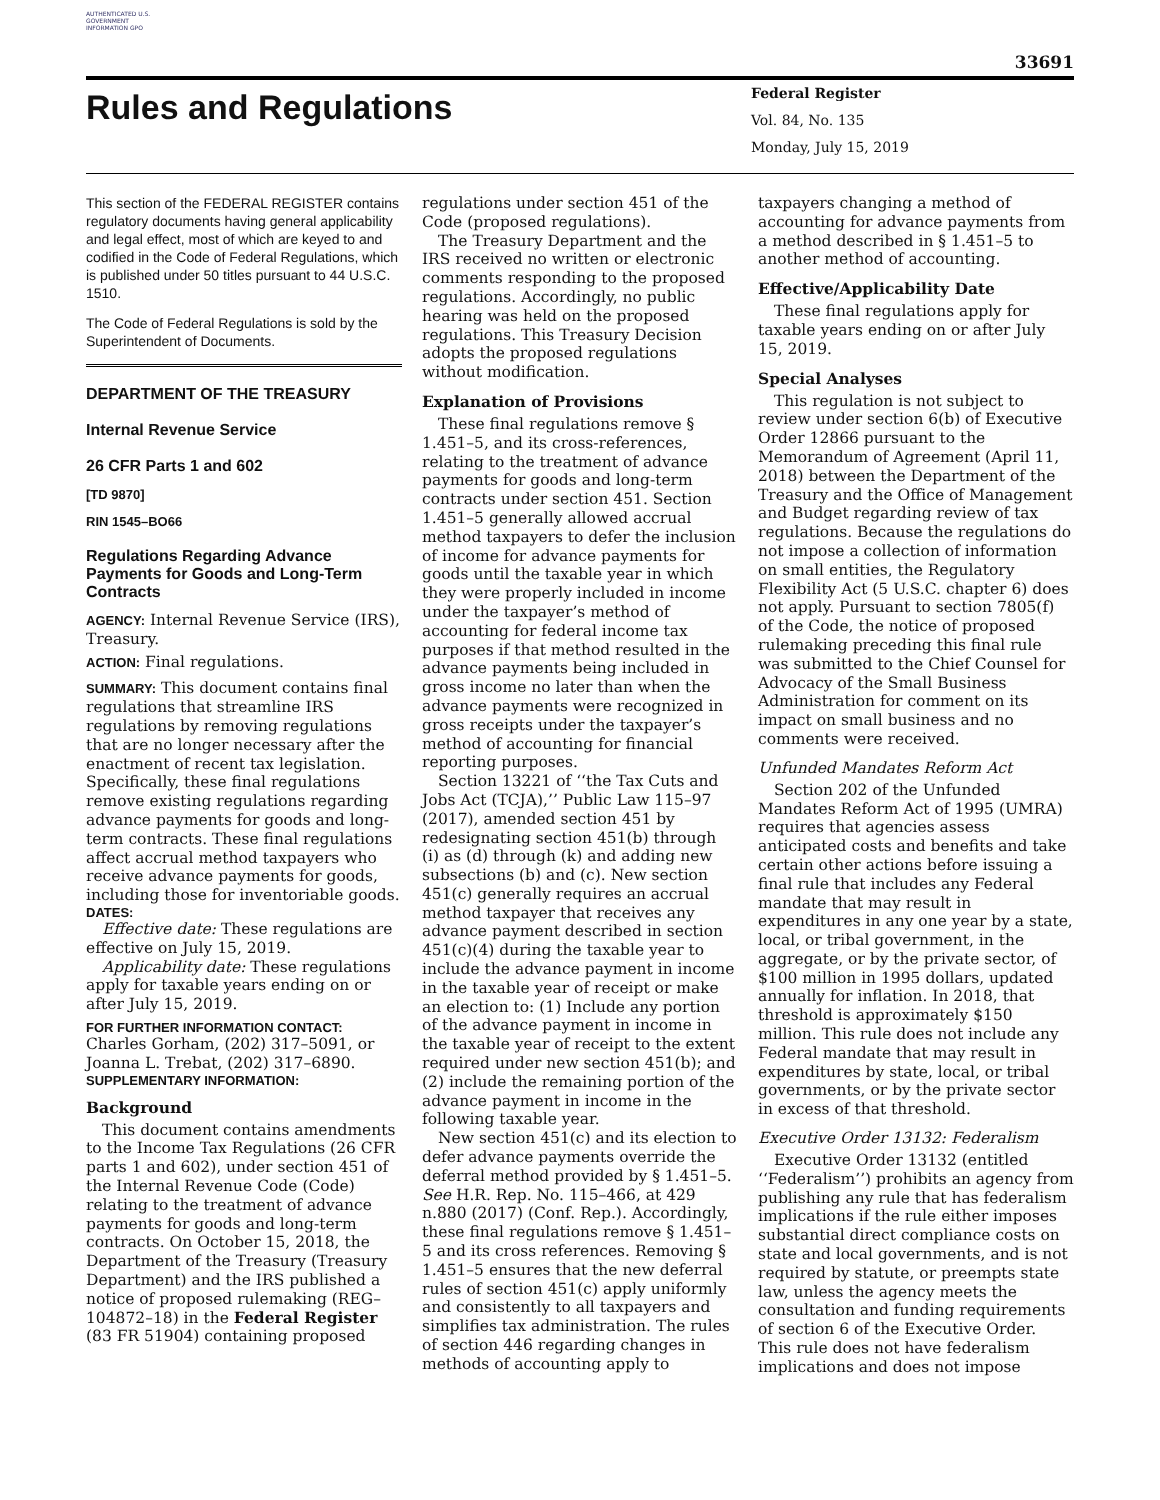AUTHENTICATED U.S. GOVERNMENT INFORMATION GPO
33691
Rules and Regulations
Federal Register
Vol. 84, No. 135
Monday, July 15, 2019
This section of the FEDERAL REGISTER contains regulatory documents having general applicability and legal effect, most of which are keyed to and codified in the Code of Federal Regulations, which is published under 50 titles pursuant to 44 U.S.C. 1510.
The Code of Federal Regulations is sold by the Superintendent of Documents.
DEPARTMENT OF THE TREASURY
Internal Revenue Service
26 CFR Parts 1 and 602
[TD 9870]
RIN 1545–BO66
Regulations Regarding Advance Payments for Goods and Long-Term Contracts
AGENCY: Internal Revenue Service (IRS), Treasury.
ACTION: Final regulations.
SUMMARY: This document contains final regulations that streamline IRS regulations by removing regulations that are no longer necessary after the enactment of recent tax legislation. Specifically, these final regulations remove existing regulations regarding advance payments for goods and long-term contracts. These final regulations affect accrual method taxpayers who receive advance payments for goods, including those for inventoriable goods.
DATES:
Effective date: These regulations are effective on July 15, 2019.
Applicability date: These regulations apply for taxable years ending on or after July 15, 2019.
FOR FURTHER INFORMATION CONTACT:
Charles Gorham, (202) 317–5091, or Joanna L. Trebat, (202) 317–6890.
SUPPLEMENTARY INFORMATION:
Background
This document contains amendments to the Income Tax Regulations (26 CFR parts 1 and 602), under section 451 of the Internal Revenue Code (Code) relating to the treatment of advance payments for goods and long-term contracts. On October 15, 2018, the Department of the Treasury (Treasury Department) and the IRS published a notice of proposed rulemaking (REG–104872–18) in the Federal Register (83 FR 51904) containing proposed
regulations under section 451 of the Code (proposed regulations).
The Treasury Department and the IRS received no written or electronic comments responding to the proposed regulations. Accordingly, no public hearing was held on the proposed regulations. This Treasury Decision adopts the proposed regulations without modification.
Explanation of Provisions
These final regulations remove § 1.451–5, and its cross-references, relating to the treatment of advance payments for goods and long-term contracts under section 451. Section 1.451–5 generally allowed accrual method taxpayers to defer the inclusion of income for advance payments for goods until the taxable year in which they were properly included in income under the taxpayer’s method of accounting for federal income tax purposes if that method resulted in the advance payments being included in gross income no later than when the advance payments were recognized in gross receipts under the taxpayer’s method of accounting for financial reporting purposes.
Section 13221 of ‘‘the Tax Cuts and Jobs Act (TCJA),’’ Public Law 115–97 (2017), amended section 451 by redesignating section 451(b) through (i) as (d) through (k) and adding new subsections (b) and (c). New section 451(c) generally requires an accrual method taxpayer that receives any advance payment described in section 451(c)(4) during the taxable year to include the advance payment in income in the taxable year of receipt or make an election to: (1) Include any portion of the advance payment in income in the taxable year of receipt to the extent required under new section 451(b); and (2) include the remaining portion of the advance payment in income in the following taxable year.
New section 451(c) and its election to defer advance payments override the deferral method provided by § 1.451–5. See H.R. Rep. No. 115–466, at 429 n.880 (2017) (Conf. Rep.). Accordingly, these final regulations remove § 1.451–5 and its cross references. Removing § 1.451–5 ensures that the new deferral rules of section 451(c) apply uniformly and consistently to all taxpayers and simplifies tax administration. The rules of section 446 regarding changes in methods of accounting apply to
taxpayers changing a method of accounting for advance payments from a method described in § 1.451–5 to another method of accounting.
Effective/Applicability Date
These final regulations apply for taxable years ending on or after July 15, 2019.
Special Analyses
This regulation is not subject to review under section 6(b) of Executive Order 12866 pursuant to the Memorandum of Agreement (April 11, 2018) between the Department of the Treasury and the Office of Management and Budget regarding review of tax regulations. Because the regulations do not impose a collection of information on small entities, the Regulatory Flexibility Act (5 U.S.C. chapter 6) does not apply. Pursuant to section 7805(f) of the Code, the notice of proposed rulemaking preceding this final rule was submitted to the Chief Counsel for Advocacy of the Small Business Administration for comment on its impact on small business and no comments were received.
Unfunded Mandates Reform Act
Section 202 of the Unfunded Mandates Reform Act of 1995 (UMRA) requires that agencies assess anticipated costs and benefits and take certain other actions before issuing a final rule that includes any Federal mandate that may result in expenditures in any one year by a state, local, or tribal government, in the aggregate, or by the private sector, of $100 million in 1995 dollars, updated annually for inflation. In 2018, that threshold is approximately $150 million. This rule does not include any Federal mandate that may result in expenditures by state, local, or tribal governments, or by the private sector in excess of that threshold.
Executive Order 13132: Federalism
Executive Order 13132 (entitled ‘‘Federalism’’) prohibits an agency from publishing any rule that has federalism implications if the rule either imposes substantial direct compliance costs on state and local governments, and is not required by statute, or preempts state law, unless the agency meets the consultation and funding requirements of section 6 of the Executive Order. This rule does not have federalism implications and does not impose